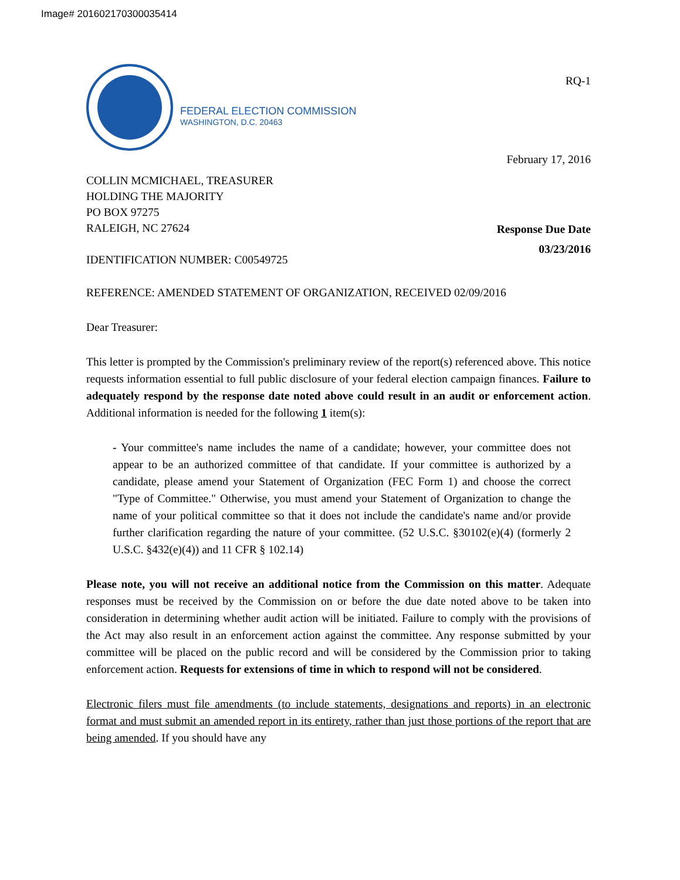Image# 201602170300035414
FEDERAL ELECTION COMMISSION
WASHINGTON, D.C. 20463
RQ-1
February 17, 2016
COLLIN MCMICHAEL, TREASURER
HOLDING THE MAJORITY
PO BOX 97275
RALEIGH, NC 27624
IDENTIFICATION NUMBER: C00549725
Response Due Date
03/23/2016
REFERENCE: AMENDED STATEMENT OF ORGANIZATION, RECEIVED 02/09/2016
Dear Treasurer:
This letter is prompted by the Commission's preliminary review of the report(s) referenced above. This notice requests information essential to full public disclosure of your federal election campaign finances. Failure to adequately respond by the response date noted above could result in an audit or enforcement action. Additional information is needed for the following 1 item(s):
- Your committee's name includes the name of a candidate; however, your committee does not appear to be an authorized committee of that candidate. If your committee is authorized by a candidate, please amend your Statement of Organization (FEC Form 1) and choose the correct "Type of Committee." Otherwise, you must amend your Statement of Organization to change the name of your political committee so that it does not include the candidate's name and/or provide further clarification regarding the nature of your committee. (52 U.S.C. §30102(e)(4) (formerly 2 U.S.C. §432(e)(4)) and 11 CFR § 102.14)
Please note, you will not receive an additional notice from the Commission on this matter. Adequate responses must be received by the Commission on or before the due date noted above to be taken into consideration in determining whether audit action will be initiated. Failure to comply with the provisions of the Act may also result in an enforcement action against the committee. Any response submitted by your committee will be placed on the public record and will be considered by the Commission prior to taking enforcement action. Requests for extensions of time in which to respond will not be considered.
Electronic filers must file amendments (to include statements, designations and reports) in an electronic format and must submit an amended report in its entirety, rather than just those portions of the report that are being amended. If you should have any